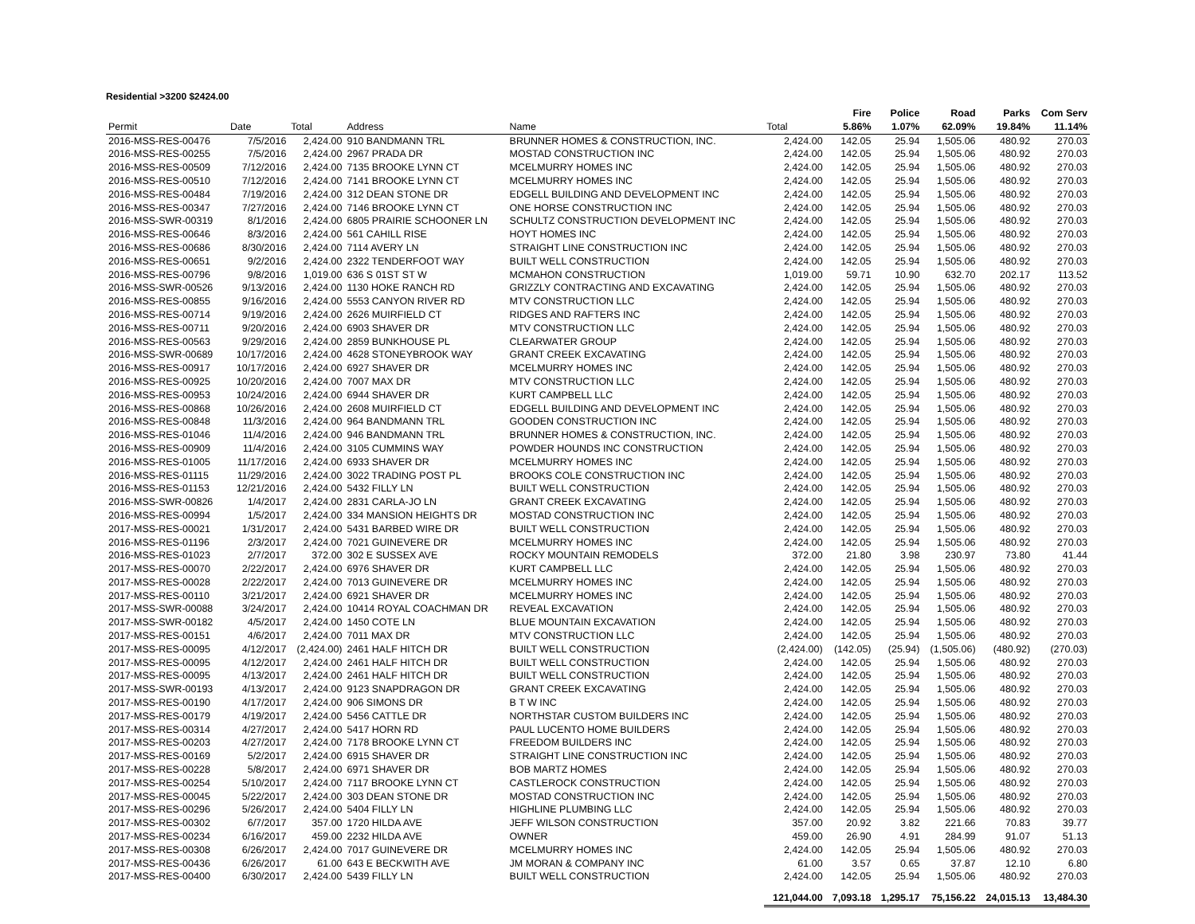Residential >3200 $2424.00
| | | | | | | Fire | Police | Road | Parks | Com Serv |
| --- | --- | --- | --- | --- | --- | --- | --- | --- | --- | --- |
| Permit | Date | Total | Address | Name | Total | 5.86% | 1.07% | 62.09% | 19.84% | 11.14% |
| 2016-MSS-RES-00476 | 7/5/2016 | 2,424.00 | 910 BANDMANN TRL | BRUNNER HOMES & CONSTRUCTION, INC. | 2,424.00 | 142.05 | 25.94 | 1,505.06 | 480.92 | 270.03 |
| 2016-MSS-RES-00255 | 7/5/2016 | 2,424.00 | 2967 PRADA DR | MOSTAD CONSTRUCTION INC | 2,424.00 | 142.05 | 25.94 | 1,505.06 | 480.92 | 270.03 |
| 2016-MSS-RES-00509 | 7/12/2016 | 2,424.00 | 7135 BROOKE LYNN CT | MCELMURRY HOMES INC | 2,424.00 | 142.05 | 25.94 | 1,505.06 | 480.92 | 270.03 |
| 2016-MSS-RES-00510 | 7/12/2016 | 2,424.00 | 7141 BROOKE LYNN CT | MCELMURRY HOMES INC | 2,424.00 | 142.05 | 25.94 | 1,505.06 | 480.92 | 270.03 |
| 2016-MSS-RES-00484 | 7/19/2016 | 2,424.00 | 312 DEAN STONE DR | EDGELL BUILDING AND DEVELOPMENT INC | 2,424.00 | 142.05 | 25.94 | 1,505.06 | 480.92 | 270.03 |
| 2016-MSS-RES-00347 | 7/27/2016 | 2,424.00 | 7146 BROOKE LYNN CT | ONE HORSE CONSTRUCTION INC | 2,424.00 | 142.05 | 25.94 | 1,505.06 | 480.92 | 270.03 |
| 2016-MSS-SWR-00319 | 8/1/2016 | 2,424.00 | 6805 PRAIRIE SCHOONER LN | SCHULTZ CONSTRUCTION DEVELOPMENT INC | 2,424.00 | 142.05 | 25.94 | 1,505.06 | 480.92 | 270.03 |
| 2016-MSS-RES-00646 | 8/3/2016 | 2,424.00 | 561 CAHILL RISE | HOYT HOMES INC | 2,424.00 | 142.05 | 25.94 | 1,505.06 | 480.92 | 270.03 |
| 2016-MSS-RES-00686 | 8/30/2016 | 2,424.00 | 7114 AVERY LN | STRAIGHT LINE CONSTRUCTION INC | 2,424.00 | 142.05 | 25.94 | 1,505.06 | 480.92 | 270.03 |
| 2016-MSS-RES-00651 | 9/2/2016 | 2,424.00 | 2322 TENDERFOOT WAY | BUILT WELL CONSTRUCTION | 2,424.00 | 142.05 | 25.94 | 1,505.06 | 480.92 | 270.03 |
| 2016-MSS-RES-00796 | 9/8/2016 | 1,019.00 | 636 S 01ST ST W | MCMAHON CONSTRUCTION | 1,019.00 | 59.71 | 10.90 | 632.70 | 202.17 | 113.52 |
| 2016-MSS-SWR-00526 | 9/13/2016 | 2,424.00 | 1130 HOKE RANCH RD | GRIZZLY CONTRACTING AND EXCAVATING | 2,424.00 | 142.05 | 25.94 | 1,505.06 | 480.92 | 270.03 |
| 2016-MSS-RES-00855 | 9/16/2016 | 2,424.00 | 5553 CANYON RIVER RD | MTV CONSTRUCTION LLC | 2,424.00 | 142.05 | 25.94 | 1,505.06 | 480.92 | 270.03 |
| 2016-MSS-RES-00714 | 9/19/2016 | 2,424.00 | 2626 MUIRFIELD CT | RIDGES AND RAFTERS INC | 2,424.00 | 142.05 | 25.94 | 1,505.06 | 480.92 | 270.03 |
| 2016-MSS-RES-00711 | 9/20/2016 | 2,424.00 | 6903 SHAVER DR | MTV CONSTRUCTION LLC | 2,424.00 | 142.05 | 25.94 | 1,505.06 | 480.92 | 270.03 |
| 2016-MSS-RES-00563 | 9/29/2016 | 2,424.00 | 2859 BUNKHOUSE PL | CLEARWATER GROUP | 2,424.00 | 142.05 | 25.94 | 1,505.06 | 480.92 | 270.03 |
| 2016-MSS-SWR-00689 | 10/17/2016 | 2,424.00 | 4628 STONEYBROOK WAY | GRANT CREEK EXCAVATING | 2,424.00 | 142.05 | 25.94 | 1,505.06 | 480.92 | 270.03 |
| 2016-MSS-RES-00917 | 10/17/2016 | 2,424.00 | 6927 SHAVER DR | MCELMURRY HOMES INC | 2,424.00 | 142.05 | 25.94 | 1,505.06 | 480.92 | 270.03 |
| 2016-MSS-RES-00925 | 10/20/2016 | 2,424.00 | 7007 MAX DR | MTV CONSTRUCTION LLC | 2,424.00 | 142.05 | 25.94 | 1,505.06 | 480.92 | 270.03 |
| 2016-MSS-RES-00953 | 10/24/2016 | 2,424.00 | 6944 SHAVER DR | KURT CAMPBELL LLC | 2,424.00 | 142.05 | 25.94 | 1,505.06 | 480.92 | 270.03 |
| 2016-MSS-RES-00868 | 10/26/2016 | 2,424.00 | 2608 MUIRFIELD CT | EDGELL BUILDING AND DEVELOPMENT INC | 2,424.00 | 142.05 | 25.94 | 1,505.06 | 480.92 | 270.03 |
| 2016-MSS-RES-00848 | 11/3/2016 | 2,424.00 | 964 BANDMANN TRL | GOODEN CONSTRUCTION INC | 2,424.00 | 142.05 | 25.94 | 1,505.06 | 480.92 | 270.03 |
| 2016-MSS-RES-01046 | 11/4/2016 | 2,424.00 | 946 BANDMANN TRL | BRUNNER HOMES & CONSTRUCTION, INC. | 2,424.00 | 142.05 | 25.94 | 1,505.06 | 480.92 | 270.03 |
| 2016-MSS-RES-00909 | 11/4/2016 | 2,424.00 | 3105 CUMMINS WAY | POWDER HOUNDS INC CONSTRUCTION | 2,424.00 | 142.05 | 25.94 | 1,505.06 | 480.92 | 270.03 |
| 2016-MSS-RES-01005 | 11/17/2016 | 2,424.00 | 6933 SHAVER DR | MCELMURRY HOMES INC | 2,424.00 | 142.05 | 25.94 | 1,505.06 | 480.92 | 270.03 |
| 2016-MSS-RES-01115 | 11/29/2016 | 2,424.00 | 3022 TRADING POST PL | BROOKS COLE CONSTRUCTION INC | 2,424.00 | 142.05 | 25.94 | 1,505.06 | 480.92 | 270.03 |
| 2016-MSS-RES-01153 | 12/21/2016 | 2,424.00 | 5432 FILLY LN | BUILT WELL CONSTRUCTION | 2,424.00 | 142.05 | 25.94 | 1,505.06 | 480.92 | 270.03 |
| 2016-MSS-SWR-00826 | 1/4/2017 | 2,424.00 | 2831 CARLA-JO LN | GRANT CREEK EXCAVATING | 2,424.00 | 142.05 | 25.94 | 1,505.06 | 480.92 | 270.03 |
| 2016-MSS-RES-00994 | 1/5/2017 | 2,424.00 | 334 MANSION HEIGHTS DR | MOSTAD CONSTRUCTION INC | 2,424.00 | 142.05 | 25.94 | 1,505.06 | 480.92 | 270.03 |
| 2017-MSS-RES-00021 | 1/31/2017 | 2,424.00 | 5431 BARBED WIRE DR | BUILT WELL CONSTRUCTION | 2,424.00 | 142.05 | 25.94 | 1,505.06 | 480.92 | 270.03 |
| 2016-MSS-RES-01196 | 2/3/2017 | 2,424.00 | 7021 GUINEVERE DR | MCELMURRY HOMES INC | 2,424.00 | 142.05 | 25.94 | 1,505.06 | 480.92 | 270.03 |
| 2016-MSS-RES-01023 | 2/7/2017 | 372.00 | 302 E SUSSEX AVE | ROCKY MOUNTAIN REMODELS | 372.00 | 21.80 | 3.98 | 230.97 | 73.80 | 41.44 |
| 2017-MSS-RES-00070 | 2/22/2017 | 2,424.00 | 6976 SHAVER DR | KURT CAMPBELL LLC | 2,424.00 | 142.05 | 25.94 | 1,505.06 | 480.92 | 270.03 |
| 2017-MSS-RES-00028 | 2/22/2017 | 2,424.00 | 7013 GUINEVERE DR | MCELMURRY HOMES INC | 2,424.00 | 142.05 | 25.94 | 1,505.06 | 480.92 | 270.03 |
| 2017-MSS-RES-00110 | 3/21/2017 | 2,424.00 | 6921 SHAVER DR | MCELMURRY HOMES INC | 2,424.00 | 142.05 | 25.94 | 1,505.06 | 480.92 | 270.03 |
| 2017-MSS-SWR-00088 | 3/24/2017 | 2,424.00 | 10414 ROYAL COACHMAN DR | REVEAL EXCAVATION | 2,424.00 | 142.05 | 25.94 | 1,505.06 | 480.92 | 270.03 |
| 2017-MSS-SWR-00182 | 4/5/2017 | 2,424.00 | 1450 COTE LN | BLUE MOUNTAIN EXCAVATION | 2,424.00 | 142.05 | 25.94 | 1,505.06 | 480.92 | 270.03 |
| 2017-MSS-RES-00151 | 4/6/2017 | 2,424.00 | 7011 MAX DR | MTV CONSTRUCTION LLC | 2,424.00 | 142.05 | 25.94 | 1,505.06 | 480.92 | 270.03 |
| 2017-MSS-RES-00095 | 4/12/2017 | (2,424.00) | 2461 HALF HITCH DR | BUILT WELL CONSTRUCTION | (2,424.00) | (142.05) | (25.94) | (1,505.06) | (480.92) | (270.03) |
| 2017-MSS-RES-00095 | 4/12/2017 | 2,424.00 | 2461 HALF HITCH DR | BUILT WELL CONSTRUCTION | 2,424.00 | 142.05 | 25.94 | 1,505.06 | 480.92 | 270.03 |
| 2017-MSS-RES-00095 | 4/13/2017 | 2,424.00 | 2461 HALF HITCH DR | BUILT WELL CONSTRUCTION | 2,424.00 | 142.05 | 25.94 | 1,505.06 | 480.92 | 270.03 |
| 2017-MSS-SWR-00193 | 4/13/2017 | 2,424.00 | 9123 SNAPDRAGON DR | GRANT CREEK EXCAVATING | 2,424.00 | 142.05 | 25.94 | 1,505.06 | 480.92 | 270.03 |
| 2017-MSS-RES-00190 | 4/17/2017 | 2,424.00 | 906 SIMONS DR | B T W INC | 2,424.00 | 142.05 | 25.94 | 1,505.06 | 480.92 | 270.03 |
| 2017-MSS-RES-00179 | 4/19/2017 | 2,424.00 | 5456 CATTLE DR | NORTHSTAR CUSTOM BUILDERS INC | 2,424.00 | 142.05 | 25.94 | 1,505.06 | 480.92 | 270.03 |
| 2017-MSS-RES-00314 | 4/27/2017 | 2,424.00 | 5417 HORN RD | PAUL LUCENTO HOME BUILDERS | 2,424.00 | 142.05 | 25.94 | 1,505.06 | 480.92 | 270.03 |
| 2017-MSS-RES-00203 | 4/27/2017 | 2,424.00 | 7178 BROOKE LYNN CT | FREEDOM BUILDERS INC | 2,424.00 | 142.05 | 25.94 | 1,505.06 | 480.92 | 270.03 |
| 2017-MSS-RES-00169 | 5/2/2017 | 2,424.00 | 6915 SHAVER DR | STRAIGHT LINE CONSTRUCTION INC | 2,424.00 | 142.05 | 25.94 | 1,505.06 | 480.92 | 270.03 |
| 2017-MSS-RES-00228 | 5/8/2017 | 2,424.00 | 6971 SHAVER DR | BOB MARTZ HOMES | 2,424.00 | 142.05 | 25.94 | 1,505.06 | 480.92 | 270.03 |
| 2017-MSS-RES-00254 | 5/10/2017 | 2,424.00 | 7117 BROOKE LYNN CT | CASTLEROCK CONSTRUCTION | 2,424.00 | 142.05 | 25.94 | 1,505.06 | 480.92 | 270.03 |
| 2017-MSS-RES-00045 | 5/22/2017 | 2,424.00 | 303 DEAN STONE DR | MOSTAD CONSTRUCTION INC | 2,424.00 | 142.05 | 25.94 | 1,505.06 | 480.92 | 270.03 |
| 2017-MSS-RES-00296 | 5/26/2017 | 2,424.00 | 5404 FILLY LN | HIGHLINE PLUMBING LLC | 2,424.00 | 142.05 | 25.94 | 1,505.06 | 480.92 | 270.03 |
| 2017-MSS-RES-00302 | 6/7/2017 | 357.00 | 1720 HILDA AVE | JEFF WILSON CONSTRUCTION | 357.00 | 20.92 | 3.82 | 221.66 | 70.83 | 39.77 |
| 2017-MSS-RES-00234 | 6/16/2017 | 459.00 | 2232 HILDA AVE | OWNER | 459.00 | 26.90 | 4.91 | 284.99 | 91.07 | 51.13 |
| 2017-MSS-RES-00308 | 6/26/2017 | 2,424.00 | 7017 GUINEVERE DR | MCELMURRY HOMES INC | 2,424.00 | 142.05 | 25.94 | 1,505.06 | 480.92 | 270.03 |
| 2017-MSS-RES-00436 | 6/26/2017 | 61.00 | 643 E BECKWITH AVE | JM MORAN & COMPANY INC | 61.00 | 3.57 | 0.65 | 37.87 | 12.10 | 6.80 |
| 2017-MSS-RES-00400 | 6/30/2017 | 2,424.00 | 5439 FILLY LN | BUILT WELL CONSTRUCTION | 2,424.00 | 142.05 | 25.94 | 1,505.06 | 480.92 | 270.03 |
| | | | | | 121,044.00 | 7,093.18 | 1,295.17 | 75,156.22 | 24,015.13 | 13,484.30 |